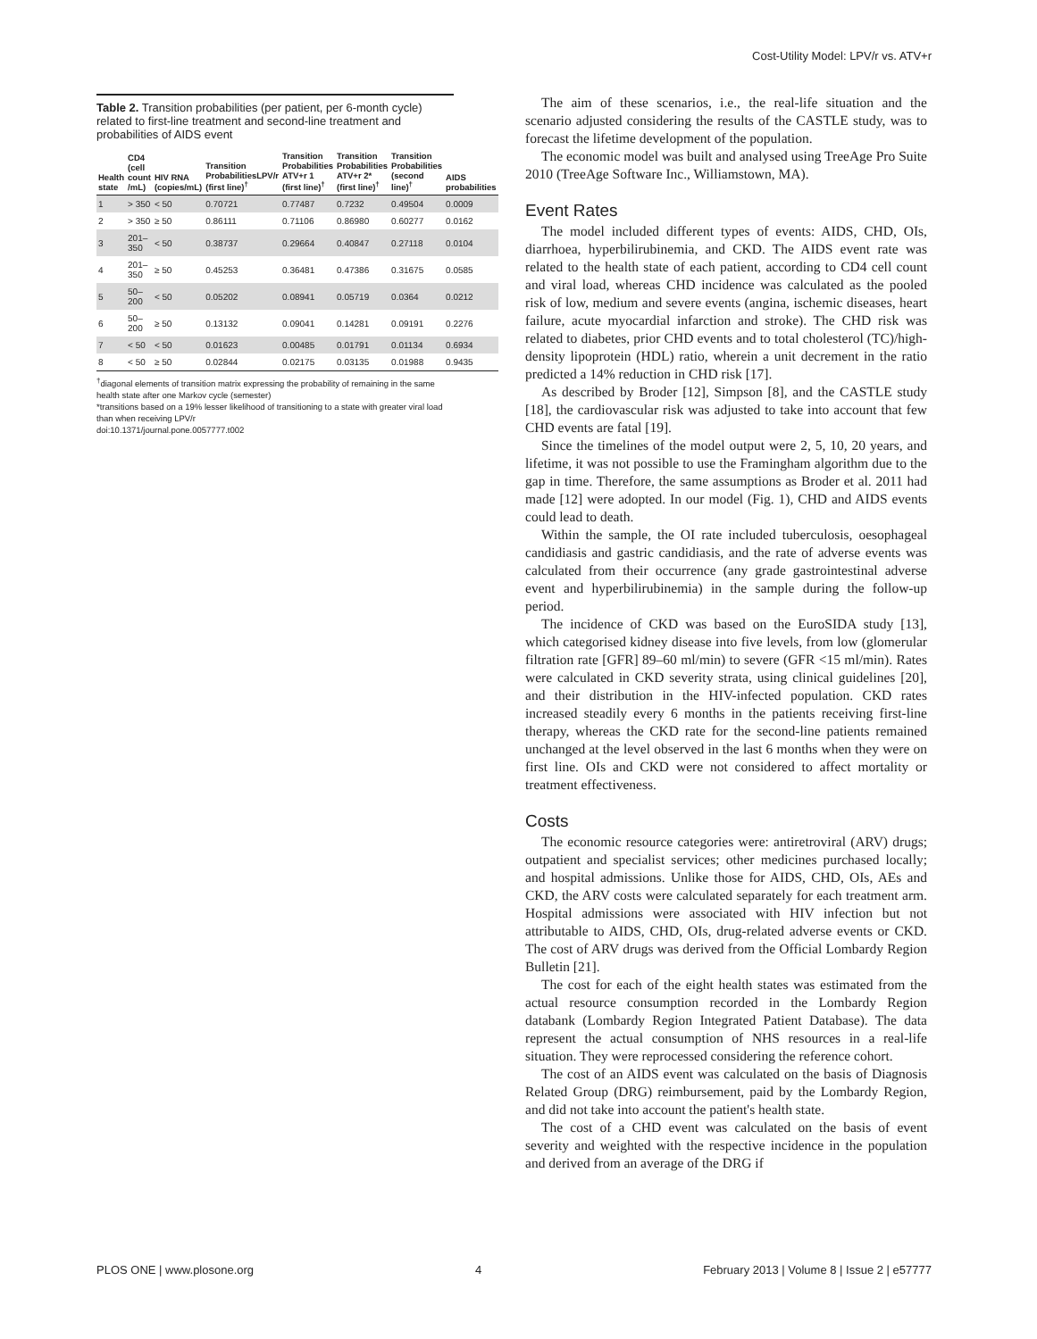Cost-Utility Model: LPV/r vs. ATV+r
Table 2. Transition probabilities (per patient, per 6-month cycle) related to first-line treatment and second-line treatment and probabilities of AIDS event
| Health state | CD4 (cell count /mL) | HIV RNA (copies/mL) | Transition ProbabilitiesLPV/r (first line)<sup>†</sup> | Transition Probabilities ATV+r 1 (first line)<sup>†</sup> | Transition Probabilities ATV+r 2* (first line)<sup>†</sup> | Transition Probabilities (second line)<sup>†</sup> | AIDS probabilities |
| --- | --- | --- | --- | --- | --- | --- | --- |
| 1 | > 350 | < 50 | 0.70721 | 0.77487 | 0.7232 | 0.49504 | 0.0009 |
| 2 | > 350 | ≥ 50 | 0.86111 | 0.71106 | 0.86980 | 0.60277 | 0.0162 |
| 3 | 201–350 | < 50 | 0.38737 | 0.29664 | 0.40847 | 0.27118 | 0.0104 |
| 4 | 201–350 | ≥ 50 | 0.45253 | 0.36481 | 0.47386 | 0.31675 | 0.0585 |
| 5 | 50–200 | < 50 | 0.05202 | 0.08941 | 0.05719 | 0.0364 | 0.0212 |
| 6 | 50–200 | ≥ 50 | 0.13132 | 0.09041 | 0.14281 | 0.09191 | 0.2276 |
| 7 | < 50 | < 50 | 0.01623 | 0.00485 | 0.01791 | 0.01134 | 0.6934 |
| 8 | < 50 | ≥ 50 | 0.02844 | 0.02175 | 0.03135 | 0.01988 | 0.9435 |
<sup>†</sup> diagonal elements of transition matrix expressing the probability of remaining in the same health state after one Markov cycle (semester)
*transitions based on a 19% lesser likelihood of transitioning to a state with greater viral load than when receiving LPV/r
doi:10.1371/journal.pone.0057777.t002
The aim of these scenarios, i.e., the real-life situation and the scenario adjusted considering the results of the CASTLE study, was to forecast the lifetime development of the population.
The economic model was built and analysed using TreeAge Pro Suite 2010 (TreeAge Software Inc., Williamstown, MA).
Event Rates
The model included different types of events: AIDS, CHD, OIs, diarrhoea, hyperbilirubinemia, and CKD. The AIDS event rate was related to the health state of each patient, according to CD4 cell count and viral load, whereas CHD incidence was calculated as the pooled risk of low, medium and severe events (angina, ischemic diseases, heart failure, acute myocardial infarction and stroke). The CHD risk was related to diabetes, prior CHD events and to total cholesterol (TC)/high-density lipoprotein (HDL) ratio, wherein a unit decrement in the ratio predicted a 14% reduction in CHD risk [17].
As described by Broder [12], Simpson [8], and the CASTLE study [18], the cardiovascular risk was adjusted to take into account that few CHD events are fatal [19].
Since the timelines of the model output were 2, 5, 10, 20 years, and lifetime, it was not possible to use the Framingham algorithm due to the gap in time. Therefore, the same assumptions as Broder et al. 2011 had made [12] were adopted. In our model (Fig. 1), CHD and AIDS events could lead to death.
Within the sample, the OI rate included tuberculosis, oesophageal candidiasis and gastric candidiasis, and the rate of adverse events was calculated from their occurrence (any grade gastrointestinal adverse event and hyperbilirubinemia) in the sample during the follow-up period.
The incidence of CKD was based on the EuroSIDA study [13], which categorised kidney disease into five levels, from low (glomerular filtration rate [GFR] 89–60 ml/min) to severe (GFR <15 ml/min). Rates were calculated in CKD severity strata, using clinical guidelines [20], and their distribution in the HIV-infected population. CKD rates increased steadily every 6 months in the patients receiving first-line therapy, whereas the CKD rate for the second-line patients remained unchanged at the level observed in the last 6 months when they were on first line. OIs and CKD were not considered to affect mortality or treatment effectiveness.
Costs
The economic resource categories were: antiretroviral (ARV) drugs; outpatient and specialist services; other medicines purchased locally; and hospital admissions. Unlike those for AIDS, CHD, OIs, AEs and CKD, the ARV costs were calculated separately for each treatment arm. Hospital admissions were associated with HIV infection but not attributable to AIDS, CHD, OIs, drug-related adverse events or CKD. The cost of ARV drugs was derived from the Official Lombardy Region Bulletin [21].
The cost for each of the eight health states was estimated from the actual resource consumption recorded in the Lombardy Region databank (Lombardy Region Integrated Patient Database). The data represent the actual consumption of NHS resources in a real-life situation. They were reprocessed considering the reference cohort.
The cost of an AIDS event was calculated on the basis of Diagnosis Related Group (DRG) reimbursement, paid by the Lombardy Region, and did not take into account the patient's health state.
The cost of a CHD event was calculated on the basis of event severity and weighted with the respective incidence in the population and derived from an average of the DRG if
PLOS ONE | www.plosone.org 4 February 2013 | Volume 8 | Issue 2 | e57777